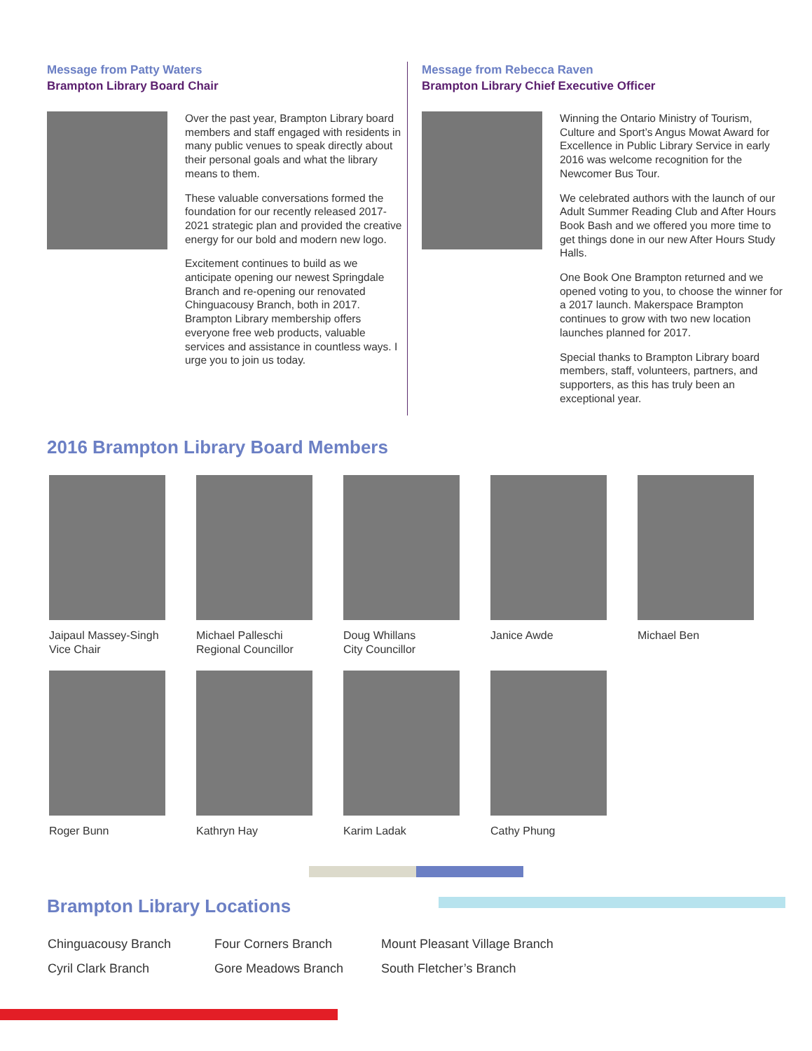Message from Patty Waters
Brampton Library Board Chair
Over the past year, Brampton Library board members and staff engaged with residents in many public venues to speak directly about their personal goals and what the library means to them.
These valuable conversations formed the foundation for our recently released 2017-2021 strategic plan and provided the creative energy for our bold and modern new logo.
Excitement continues to build as we anticipate opening our newest Springdale Branch and re-opening our renovated Chinguacousy Branch, both in 2017. Brampton Library membership offers everyone free web products, valuable services and assistance in countless ways. I urge you to join us today.
Message from Rebecca Raven
Brampton Library Chief Executive Officer
Winning the Ontario Ministry of Tourism, Culture and Sport’s Angus Mowat Award for Excellence in Public Library Service in early 2016 was welcome recognition for the Newcomer Bus Tour.
We celebrated authors with the launch of our Adult Summer Reading Club and After Hours Book Bash and we offered you more time to get things done in our new After Hours Study Halls.
One Book One Brampton returned and we opened voting to you, to choose the winner for a 2017 launch. Makerspace Brampton continues to grow with two new location launches planned for 2017.
Special thanks to Brampton Library board members, staff, volunteers, partners, and supporters, as this has truly been an exceptional year.
2016 Brampton Library Board Members
Jaipaul Massey-Singh
Vice Chair
Michael Palleschi
Regional Councillor
Doug Whillans
City Councillor
Janice Awde
Michael Ben
Roger Bunn
Kathryn Hay
Karim Ladak
Cathy Phung
Brampton Library Locations
Chinguacousy Branch
Four Corners Branch
Mount Pleasant Village Branch
Cyril Clark Branch
Gore Meadows Branch
South Fletcher’s Branch